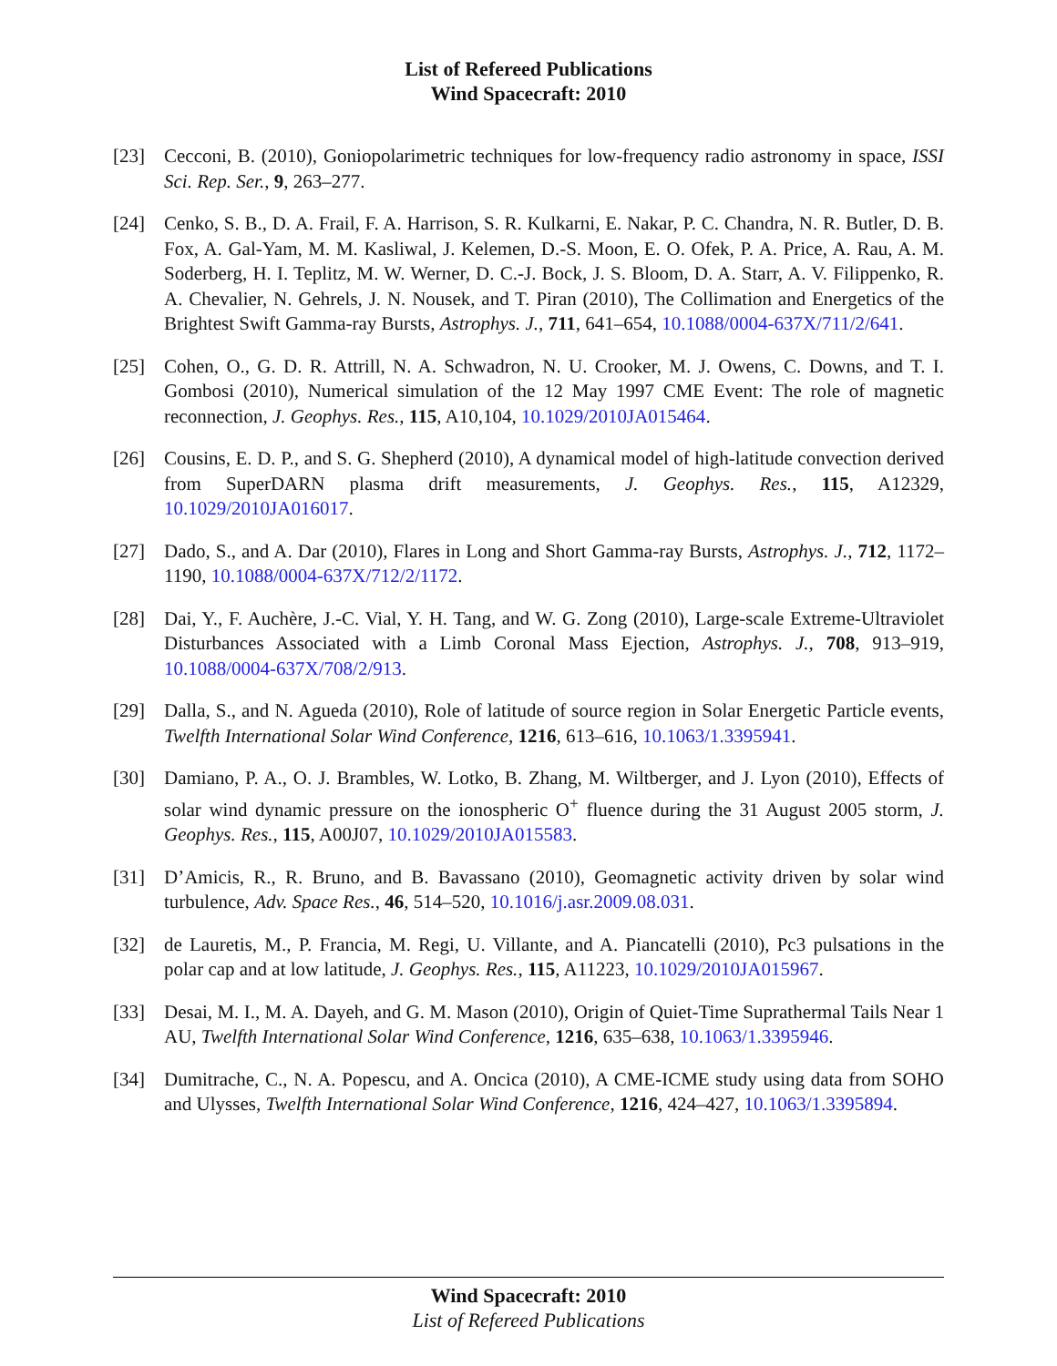List of Refereed Publications
Wind Spacecraft: 2010
[23] Cecconi, B. (2010), Goniopolarimetric techniques for low-frequency radio astronomy in space, ISSI Sci. Rep. Ser., 9, 263–277.
[24] Cenko, S. B., D. A. Frail, F. A. Harrison, S. R. Kulkarni, E. Nakar, P. C. Chandra, N. R. Butler, D. B. Fox, A. Gal-Yam, M. M. Kasliwal, J. Kelemen, D.-S. Moon, E. O. Ofek, P. A. Price, A. Rau, A. M. Soderberg, H. I. Teplitz, M. W. Werner, D. C.-J. Bock, J. S. Bloom, D. A. Starr, A. V. Filippenko, R. A. Chevalier, N. Gehrels, J. N. Nousek, and T. Piran (2010), The Collimation and Energetics of the Brightest Swift Gamma-ray Bursts, Astrophys. J., 711, 641–654, 10.1088/0004-637X/711/2/641.
[25] Cohen, O., G. D. R. Attrill, N. A. Schwadron, N. U. Crooker, M. J. Owens, C. Downs, and T. I. Gombosi (2010), Numerical simulation of the 12 May 1997 CME Event: The role of magnetic reconnection, J. Geophys. Res., 115, A10,104, 10.1029/2010JA015464.
[26] Cousins, E. D. P., and S. G. Shepherd (2010), A dynamical model of high-latitude convection derived from SuperDARN plasma drift measurements, J. Geophys. Res., 115, A12329, 10.1029/2010JA016017.
[27] Dado, S., and A. Dar (2010), Flares in Long and Short Gamma-ray Bursts, Astrophys. J., 712, 1172–1190, 10.1088/0004-637X/712/2/1172.
[28] Dai, Y., F. Auchère, J.-C. Vial, Y. H. Tang, and W. G. Zong (2010), Large-scale Extreme-Ultraviolet Disturbances Associated with a Limb Coronal Mass Ejection, Astrophys. J., 708, 913–919, 10.1088/0004-637X/708/2/913.
[29] Dalla, S., and N. Agueda (2010), Role of latitude of source region in Solar Energetic Particle events, Twelfth International Solar Wind Conference, 1216, 613–616, 10.1063/1.3395941.
[30] Damiano, P. A., O. J. Brambles, W. Lotko, B. Zhang, M. Wiltberger, and J. Lyon (2010), Effects of solar wind dynamic pressure on the ionospheric O<sup>+</sup> fluence during the 31 August 2005 storm, J. Geophys. Res., 115, A00J07, 10.1029/2010JA015583.
[31] D’Amicis, R., R. Bruno, and B. Bavassano (2010), Geomagnetic activity driven by solar wind turbulence, Adv. Space Res., 46, 514–520, 10.1016/j.asr.2009.08.031.
[32] de Lauretis, M., P. Francia, M. Regi, U. Villante, and A. Piancatelli (2010), Pc3 pulsations in the polar cap and at low latitude, J. Geophys. Res., 115, A11223, 10.1029/2010JA015967.
[33] Desai, M. I., M. A. Dayeh, and G. M. Mason (2010), Origin of Quiet-Time Suprathermal Tails Near 1 AU, Twelfth International Solar Wind Conference, 1216, 635–638, 10.1063/1.3395946.
[34] Dumitrache, C., N. A. Popescu, and A. Oncica (2010), A CME-ICME study using data from SOHO and Ulysses, Twelfth International Solar Wind Conference, 1216, 424–427, 10.1063/1.3395894.
Wind Spacecraft: 2010
List of Refereed Publications